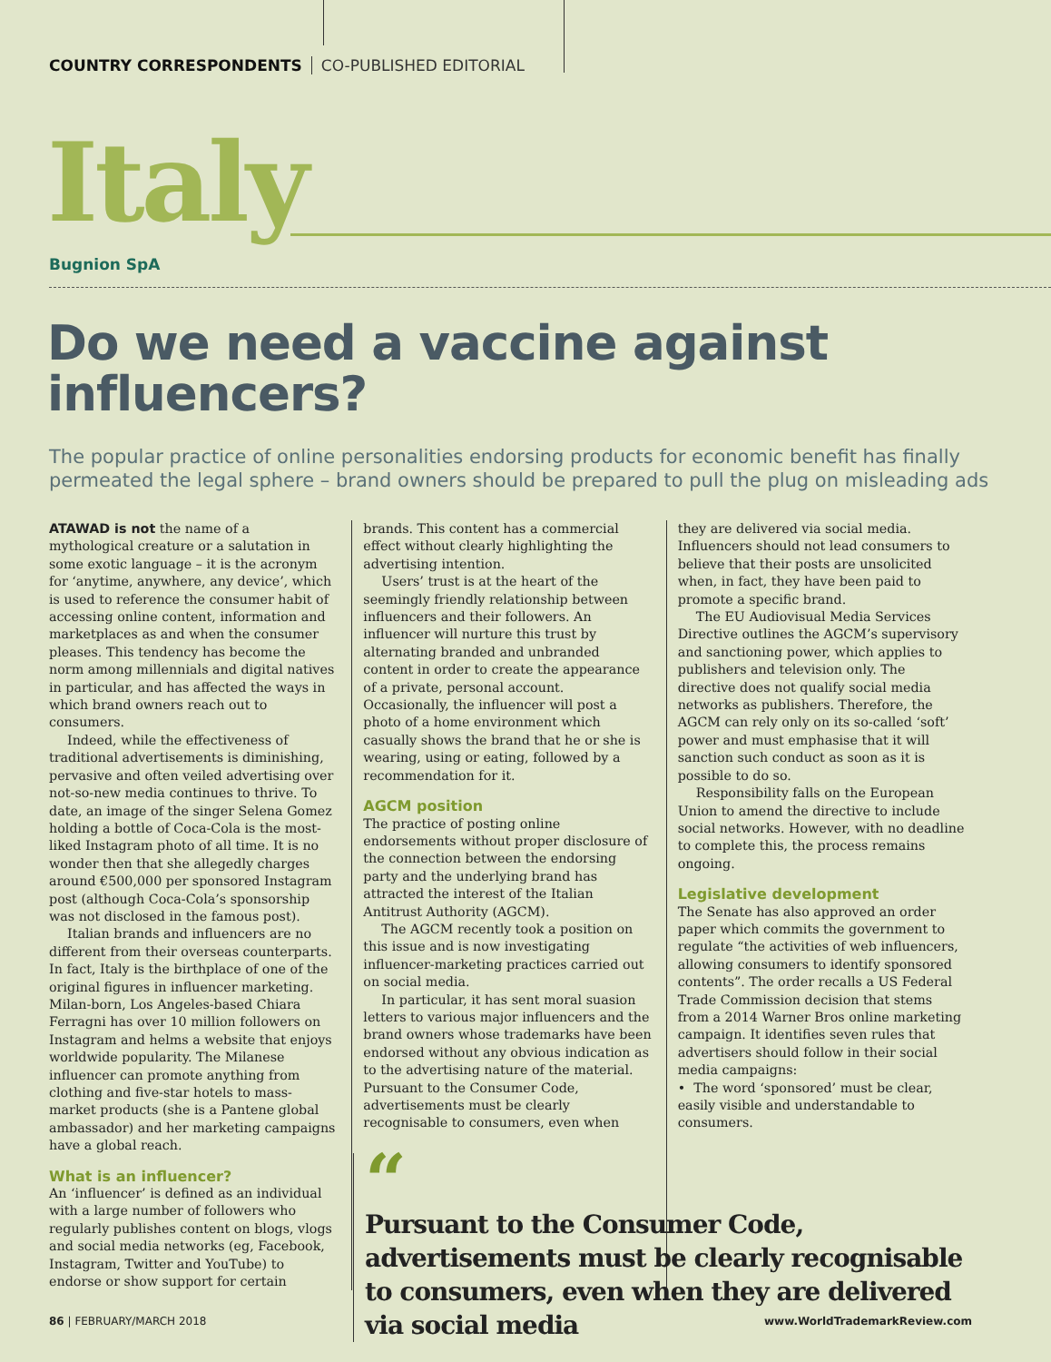COUNTRY CORRESPONDENTS CO-PUBLISHED EDITORIAL
Italy
Bugnion SpA
Do we need a vaccine against
influencers?
The popular practice of online personalities endorsing products for economic benefit has finally permeated the legal sphere – brand owners should be prepared to pull the plug on misleading ads
ATAWAD is not the name of a mythological creature or a salutation in some exotic language – it is the acronym for ‘anytime, anywhere, any device’, which is used to reference the consumer habit of accessing online content, information and marketplaces as and when the consumer pleases. This tendency has become the norm among millennials and digital natives in particular, and has affected the ways in which brand owners reach out to consumers.
Indeed, while the effectiveness of traditional advertisements is diminishing, pervasive and often veiled advertising over not-so-new media continues to thrive. To date, an image of the singer Selena Gomez holding a bottle of Coca-Cola is the most-liked Instagram photo of all time. It is no wonder then that she allegedly charges around €500,000 per sponsored Instagram post (although Coca-Cola’s sponsorship was not disclosed in the famous post).
Italian brands and influencers are no different from their overseas counterparts. In fact, Italy is the birthplace of one of the original figures in influencer marketing. Milan-born, Los Angeles-based Chiara Ferragni has over 10 million followers on Instagram and helms a website that enjoys worldwide popularity. The Milanese influencer can promote anything from clothing and five-star hotels to mass-market products (she is a Pantene global ambassador) and her marketing campaigns have a global reach.
What is an influencer?
An ‘influencer’ is defined as an individual with a large number of followers who regularly publishes content on blogs, vlogs and social media networks (eg, Facebook, Instagram, Twitter and YouTube) to endorse or show support for certain
brands. This content has a commercial effect without clearly highlighting the advertising intention.
Users’ trust is at the heart of the seemingly friendly relationship between influencers and their followers. An influencer will nurture this trust by alternating branded and unbranded content in order to create the appearance of a private, personal account. Occasionally, the influencer will post a photo of a home environment which casually shows the brand that he or she is wearing, using or eating, followed by a recommendation for it.
AGCM position
The practice of posting online endorsements without proper disclosure of the connection between the endorsing party and the underlying brand has attracted the interest of the Italian Antitrust Authority (AGCM).
The AGCM recently took a position on this issue and is now investigating influencer-marketing practices carried out on social media.
In particular, it has sent moral suasion letters to various major influencers and the brand owners whose trademarks have been endorsed without any obvious indication as to the advertising nature of the material. Pursuant to the Consumer Code, advertisements must be clearly recognisable to consumers, even when
they are delivered via social media. Influencers should not lead consumers to believe that their posts are unsolicited when, in fact, they have been paid to promote a specific brand.
The EU Audiovisual Media Services Directive outlines the AGCM’s supervisory and sanctioning power, which applies to publishers and television only. The directive does not qualify social media networks as publishers. Therefore, the AGCM can rely only on its so-called ‘soft’ power and must emphasise that it will sanction such conduct as soon as it is possible to do so.
Responsibility falls on the European Union to amend the directive to include social networks. However, with no deadline to complete this, the process remains ongoing.
Legislative development
The Senate has also approved an order paper which commits the government to regulate “the activities of web influencers, allowing consumers to identify sponsored contents”. The order recalls a US Federal Trade Commission decision that stems from a 2014 Warner Bros online marketing campaign. It identifies seven rules that advertisers should follow in their social media campaigns:
• The word ‘sponsored’ must be clear, easily visible and understandable to consumers.
“
Pursuant to the Consumer Code, advertisements must be clearly recognisable to consumers, even when they are delivered via social media
86 | FEBRUARY/MARCH 2018 www.WorldTrademarkReview.com